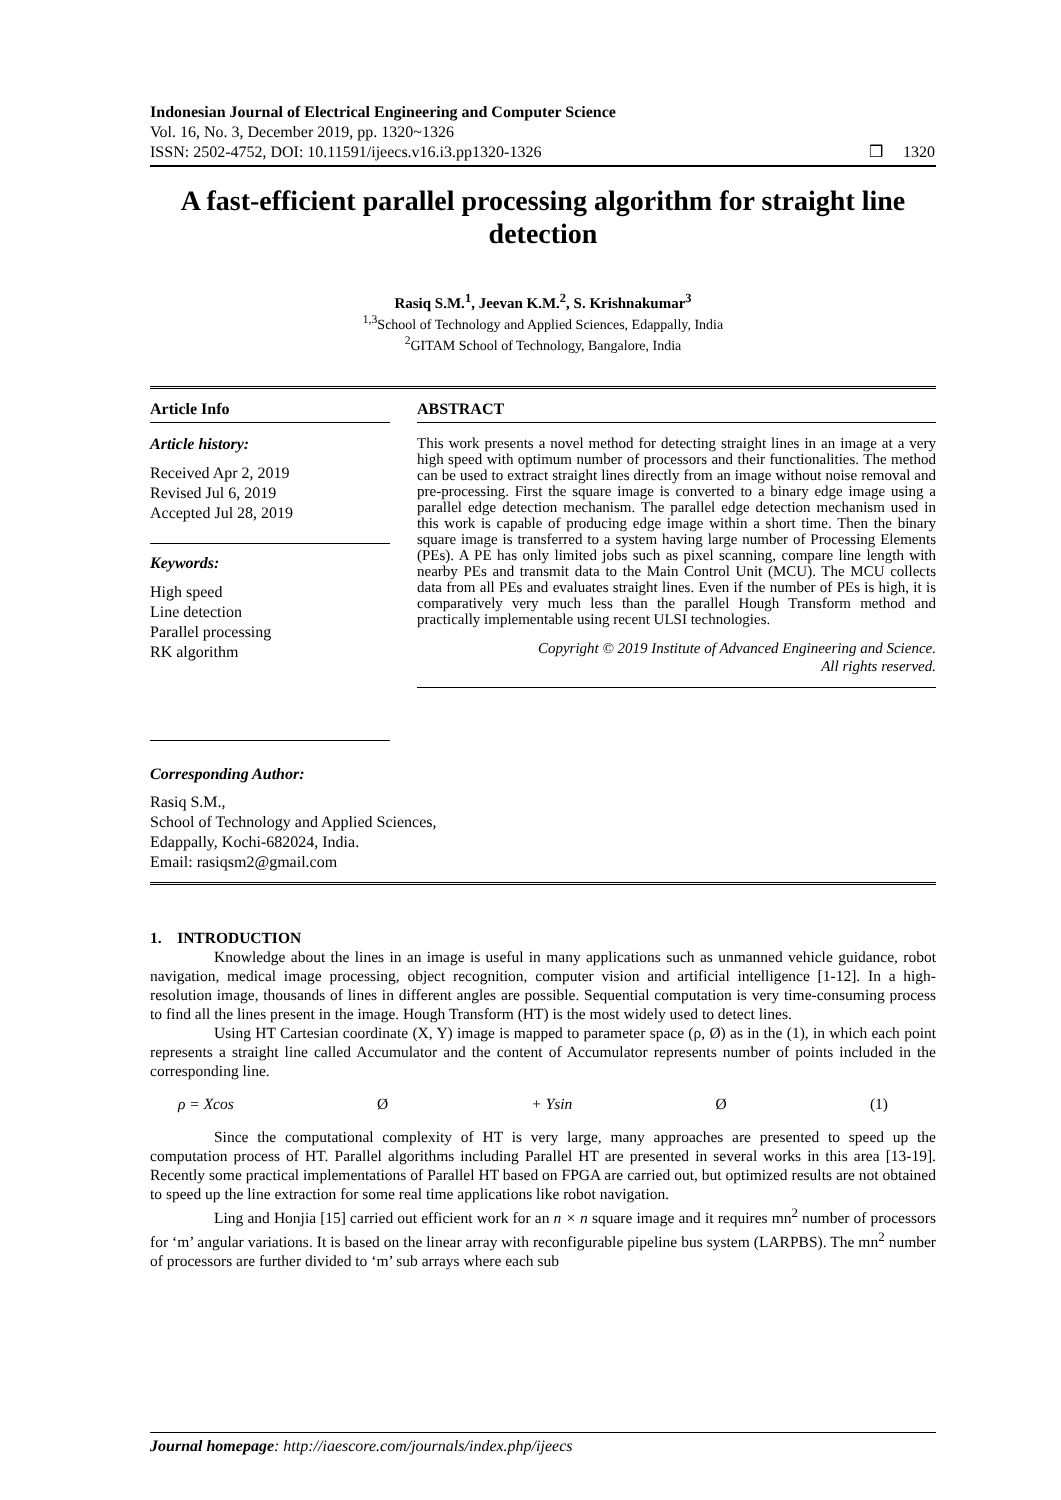Indonesian Journal of Electrical Engineering and Computer Science
Vol. 16, No. 3, December 2019, pp. 1320~1326
ISSN: 2502-4752, DOI: 10.11591/ijeecs.v16.i3.pp1320-1326 ❒ 1320
A fast-efficient parallel processing algorithm for straight line detection
Rasiq S.M.<sup>1</sup>, Jeevan K.M.<sup>2</sup>, S. Krishnakumar<sup>3</sup>
<sup>1,3</sup>School of Technology and Applied Sciences, Edappally, India
<sup>2</sup> GITAM School of Technology, Bangalore, India
Article Info
Article history:
Received Apr 2, 2019
Revised Jul 6, 2019
Accepted Jul 28, 2019
Keywords:
High speed
Line detection
Parallel processing
RK algorithm
ABSTRACT
This work presents a novel method for detecting straight lines in an image at a very high speed with optimum number of processors and their functionalities. The method can be used to extract straight lines directly from an image without noise removal and pre-processing. First the square image is converted to a binary edge image using a parallel edge detection mechanism. The parallel edge detection mechanism used in this work is capable of producing edge image within a short time. Then the binary square image is transferred to a system having large number of Processing Elements (PEs). A PE has only limited jobs such as pixel scanning, compare line length with nearby PEs and transmit data to the Main Control Unit (MCU). The MCU collects data from all PEs and evaluates straight lines. Even if the number of PEs is high, it is comparatively very much less than the parallel Hough Transform method and practically implementable using recent ULSI technologies.
Copyright © 2019 Institute of Advanced Engineering and Science.
All rights reserved.
Corresponding Author:
Rasiq S.M.,
School of Technology and Applied Sciences,
Edappally, Kochi-682024, India.
Email: rasiqsm2@gmail.com
1. INTRODUCTION
Knowledge about the lines in an image is useful in many applications such as unmanned vehicle guidance, robot navigation, medical image processing, object recognition, computer vision and artificial intelligence [1-12]. In a high-resolution image, thousands of lines in different angles are possible. Sequential computation is very time-consuming process to find all the lines present in the image. Hough Transform (HT) is the most widely used to detect lines.
Using HT Cartesian coordinate (X, Y) image is mapped to parameter space (ρ, Ø) as in the (1), in which each point represents a straight line called Accumulator and the content of Accumulator represents number of points included in the corresponding line.
ρ = Xcos Ø + Ysin Ø (1)
Since the computational complexity of HT is very large, many approaches are presented to speed up the computation process of HT. Parallel algorithms including Parallel HT are presented in several works in this area [13-19]. Recently some practical implementations of Parallel HT based on FPGA are carried out, but optimized results are not obtained to speed up the line extraction for some real time applications like robot navigation.
Ling and Honjia [15] carried out efficient work for an n × n square image and it requires mn<sup>2</sup> number of processors for ‘m’ angular variations. It is based on the linear array with reconfigurable pipeline bus system (LARPBS). The mn<sup>2</sup> number of processors are further divided to ‘m’ sub arrays where each sub
Journal homepage: http://iaescore.com/journals/index.php/ijeecs